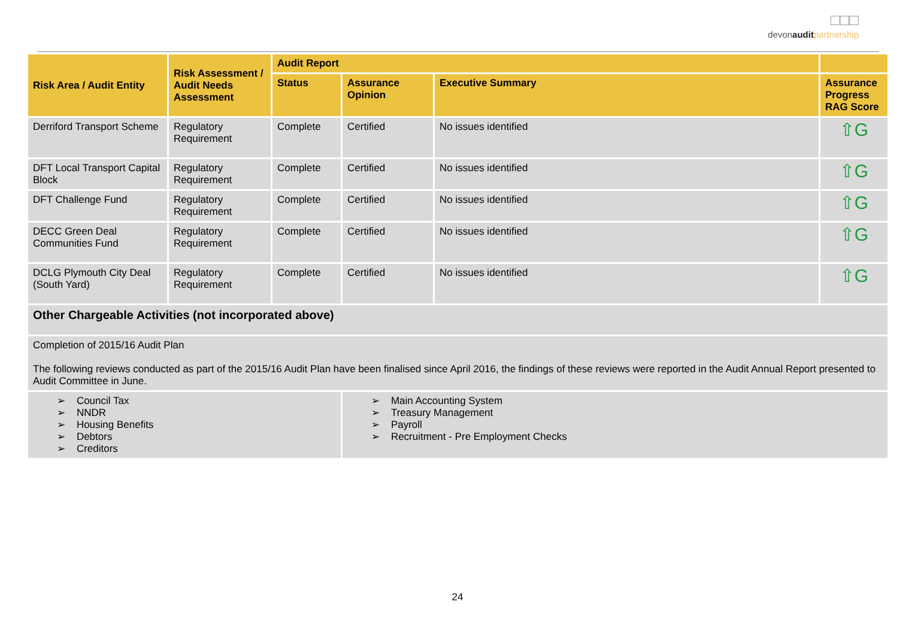□□□
devonaudit partnership
| Risk Area / Audit Entity | Risk Assessment / Audit Needs Assessment | Audit Report | | | |
| --- | --- | --- | --- | --- | --- |
| | | Status | Assurance Opinion | Executive Summary | Assurance Progress RAG Score |
| Derriford Transport Scheme | Regulatory Requirement | Complete | Certified | No issues identified | ⇧G |
| DFT Local Transport Capital Block | Regulatory Requirement | Complete | Certified | No issues identified | ⇧G |
| DFT Challenge Fund | Regulatory Requirement | Complete | Certified | No issues identified | ⇧G |
| DECC Green Deal Communities Fund | Regulatory Requirement | Complete | Certified | No issues identified | ⇧G |
| DCLG Plymouth City Deal (South Yard) | Regulatory Requirement | Complete | Certified | No issues identified | ⇧G |
| Other Chargeable Activities (not incorporated above) | | | | | |
| Completion of 2015/16 Audit Plan The following reviews conducted as part of the 2015/16 Audit Plan have been finalised since April 2016, the findings of these reviews were reported in the Audit Annual Report presented to Audit Committee in June. | | | | | |
| ➢ Council Tax ➢ NNDR ➢ Housing Benefits ➢ Debtors ➢ Creditors | | | ➢ Main Accounting System ➢ Treasury Management ➢ Payroll ➢ Recruitment - Pre Employment Checks | | |
24